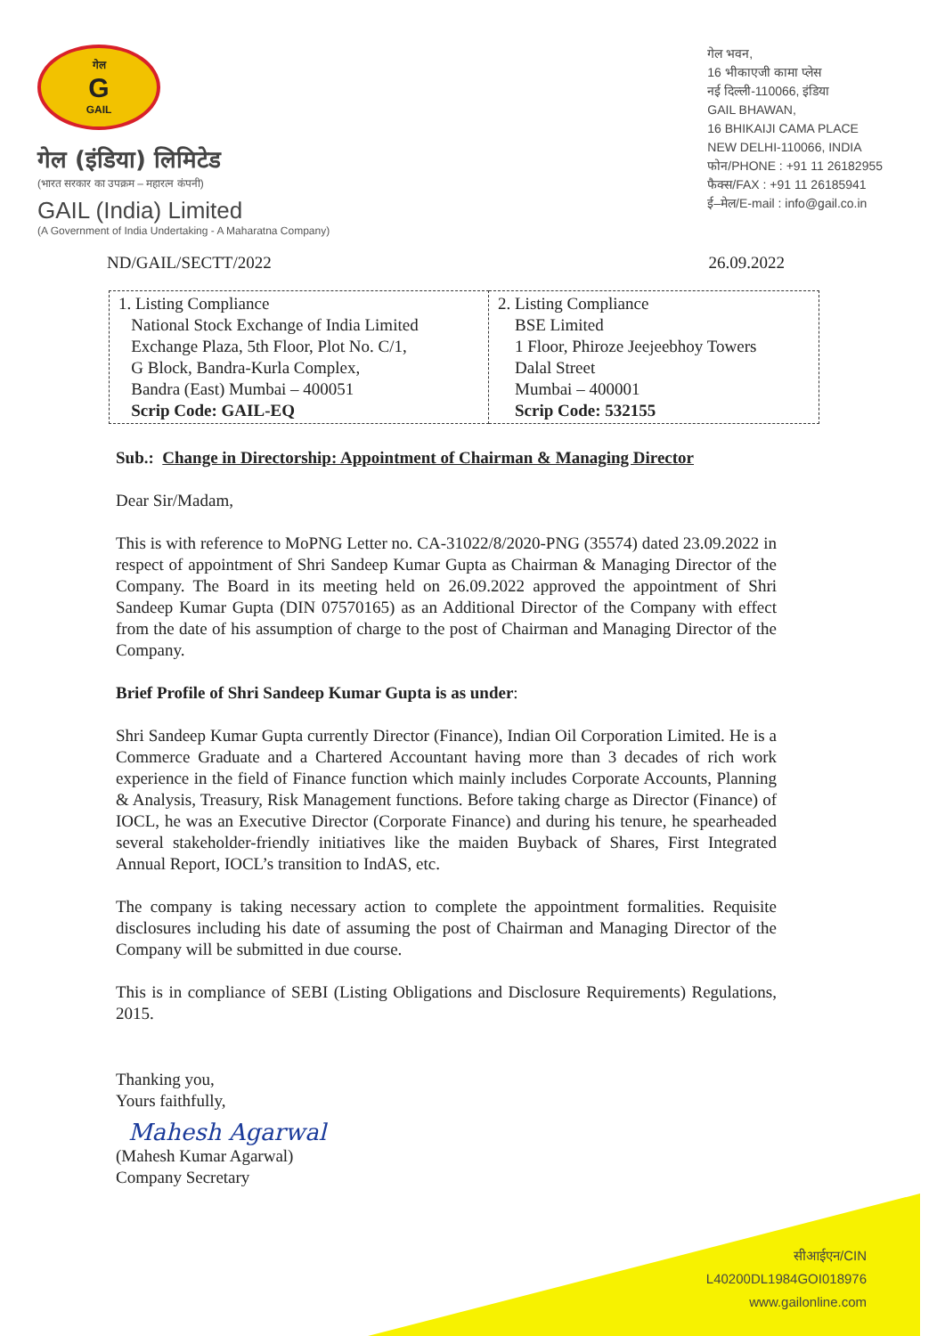गेल
G
GAIL
गेल (इंडिया) लिमिटेड
(भारत सरकार का उपक्रम – महारत्न कंपनी)
GAIL (India) Limited
(A Government of India Undertaking - A Maharatna Company)
गेल भवन,
16 भीकाएजी कामा प्लेस
नई दिल्ली-110066, इंडिया
GAIL BHAWAN,
16 BHIKAIJI CAMA PLACE
NEW DELHI-110066, INDIA
फोन/PHONE : +91 11 26182955
फैक्स/FAX : +91 11 26185941
ई–मेल/E-mail : info@gail.co.in
ND/GAIL/SECTT/2022 26.09.2022
| 1. Listing Compliance National Stock Exchange of India Limited Exchange Plaza, 5th Floor, Plot No. C/1, G Block, Bandra-Kurla Complex, Bandra (East) Mumbai – 400051 Scrip Code: GAIL-EQ | 2. Listing Compliance BSE Limited 1 Floor, Phiroze Jeejeebhoy Towers Dalal Street Mumbai – 400001 Scrip Code: 532155 |
Sub.: Change in Directorship: Appointment of Chairman & Managing Director
Dear Sir/Madam,
This is with reference to MoPNG Letter no. CA-31022/8/2020-PNG (35574) dated 23.09.2022 in respect of appointment of Shri Sandeep Kumar Gupta as Chairman & Managing Director of the Company. The Board in its meeting held on 26.09.2022 approved the appointment of Shri Sandeep Kumar Gupta (DIN 07570165) as an Additional Director of the Company with effect from the date of his assumption of charge to the post of Chairman and Managing Director of the Company.
Brief Profile of Shri Sandeep Kumar Gupta is as under:
Shri Sandeep Kumar Gupta currently Director (Finance), Indian Oil Corporation Limited. He is a Commerce Graduate and a Chartered Accountant having more than 3 decades of rich work experience in the field of Finance function which mainly includes Corporate Accounts, Planning & Analysis, Treasury, Risk Management functions. Before taking charge as Director (Finance) of IOCL, he was an Executive Director (Corporate Finance) and during his tenure, he spearheaded several stakeholder-friendly initiatives like the maiden Buyback of Shares, First Integrated Annual Report, IOCL’s transition to IndAS, etc.
The company is taking necessary action to complete the appointment formalities. Requisite disclosures including his date of assuming the post of Chairman and Managing Director of the Company will be submitted in due course.
This is in compliance of SEBI (Listing Obligations and Disclosure Requirements) Regulations, 2015.
Thanking you,
Yours faithfully,
Mahesh Agarwal
(Mahesh Kumar Agarwal)
Company Secretary
सीआईएन/CIN
L40200DL1984GOI018976
www.gailonline.com